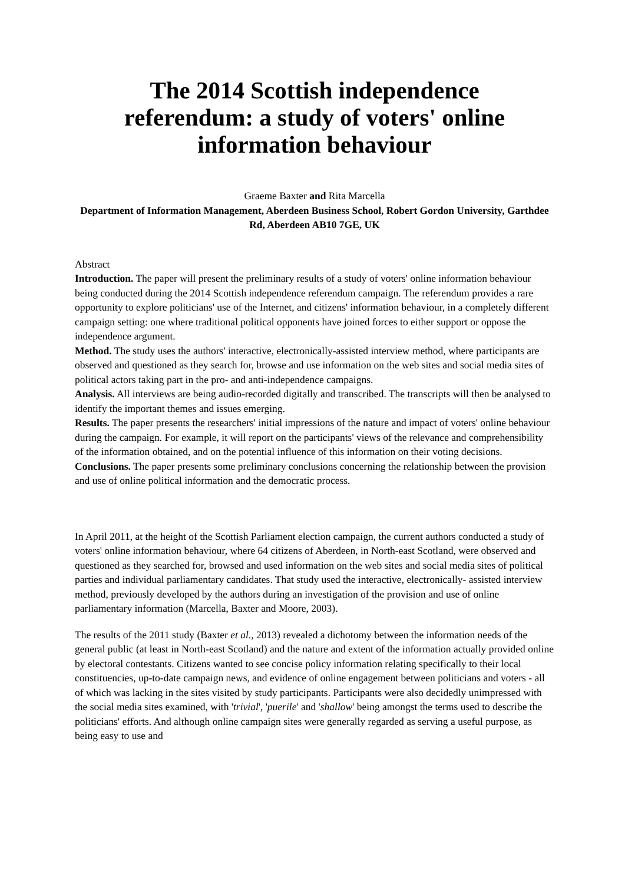The 2014 Scottish independence referendum: a study of voters' online information behaviour
Graeme Baxter and Rita Marcella
Department of Information Management, Aberdeen Business School, Robert Gordon University, Garthdee Rd, Aberdeen AB10 7GE, UK
Abstract
Introduction. The paper will present the preliminary results of a study of voters' online information behaviour being conducted during the 2014 Scottish independence referendum campaign. The referendum provides a rare opportunity to explore politicians' use of the Internet, and citizens' information behaviour, in a completely different campaign setting: one where traditional political opponents have joined forces to either support or oppose the independence argument.
Method. The study uses the authors' interactive, electronically-assisted interview method, where participants are observed and questioned as they search for, browse and use information on the web sites and social media sites of political actors taking part in the pro- and anti-independence campaigns.
Analysis. All interviews are being audio-recorded digitally and transcribed. The transcripts will then be analysed to identify the important themes and issues emerging.
Results. The paper presents the researchers' initial impressions of the nature and impact of voters' online behaviour during the campaign. For example, it will report on the participants' views of the relevance and comprehensibility of the information obtained, and on the potential influence of this information on their voting decisions.
Conclusions. The paper presents some preliminary conclusions concerning the relationship between the provision and use of online political information and the democratic process.
In April 2011, at the height of the Scottish Parliament election campaign, the current authors conducted a study of voters' online information behaviour, where 64 citizens of Aberdeen, in North-east Scotland, were observed and questioned as they searched for, browsed and used information on the web sites and social media sites of political parties and individual parliamentary candidates. That study used the interactive, electronically- assisted interview method, previously developed by the authors during an investigation of the provision and use of online parliamentary information (Marcella, Baxter and Moore, 2003).
The results of the 2011 study (Baxter et al., 2013) revealed a dichotomy between the information needs of the general public (at least in North-east Scotland) and the nature and extent of the information actually provided online by electoral contestants. Citizens wanted to see concise policy information relating specifically to their local constituencies, up-to-date campaign news, and evidence of online engagement between politicians and voters - all of which was lacking in the sites visited by study participants. Participants were also decidedly unimpressed with the social media sites examined, with 'trivial', 'puerile' and 'shallow' being amongst the terms used to describe the politicians' efforts. And although online campaign sites were generally regarded as serving a useful purpose, as being easy to use and